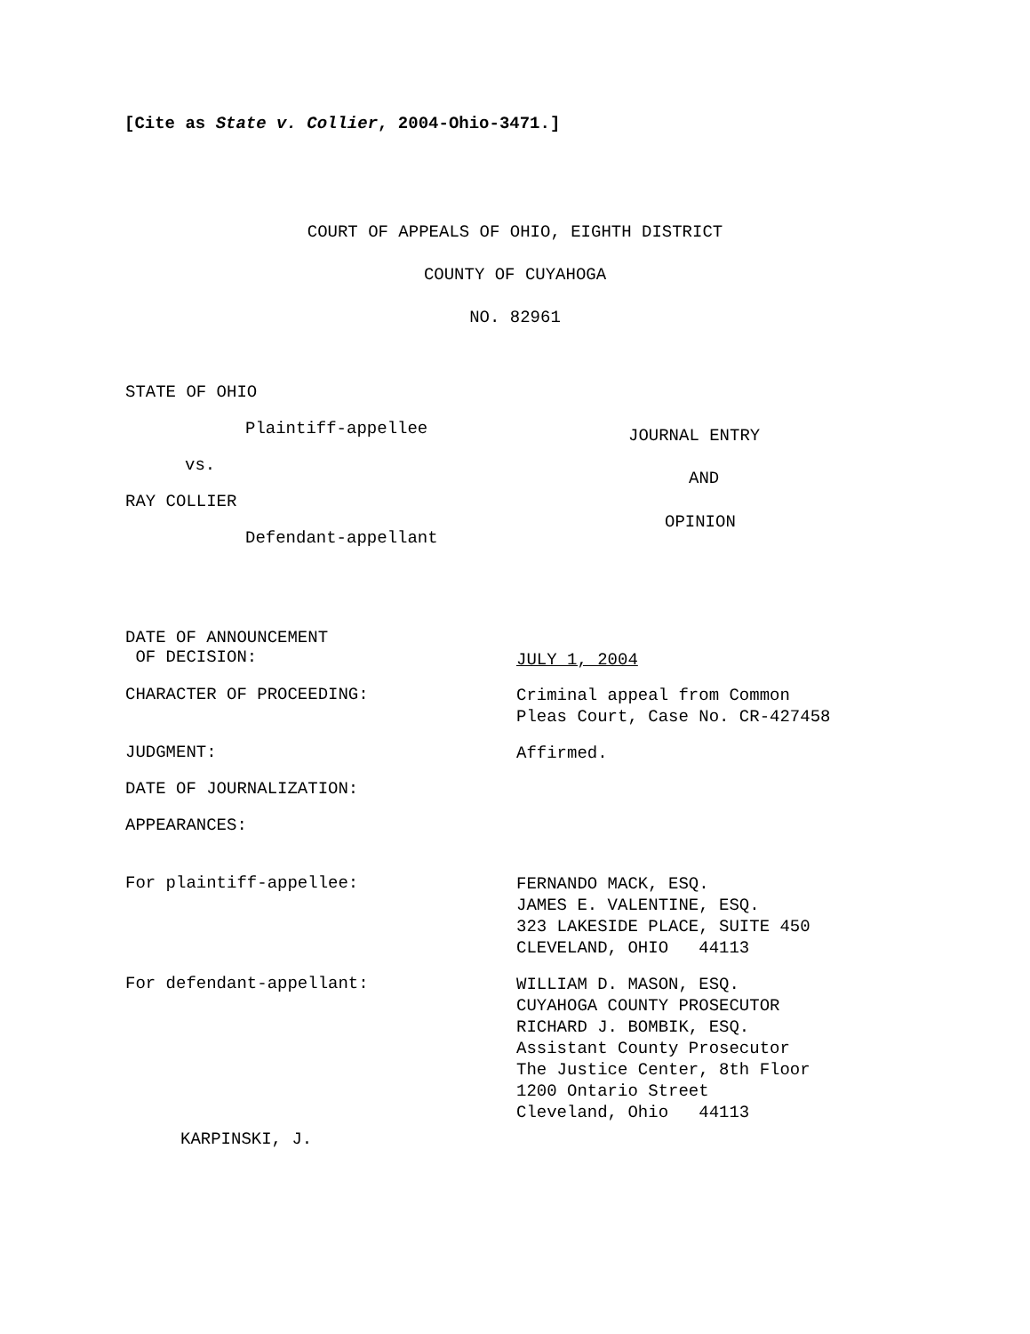[Cite as State v. Collier, 2004-Ohio-3471.]
COURT OF APPEALS OF OHIO, EIGHTH DISTRICT
COUNTY OF CUYAHOGA
NO. 82961
STATE OF OHIO
Plaintiff-appellee JOURNAL ENTRY
vs.
AND
RAY COLLIER
OPINION
Defendant-appellant
DATE OF ANNOUNCEMENT
OF DECISION:
JULY 1, 2004
CHARACTER OF PROCEEDING:
Criminal appeal from Common
Pleas Court, Case No. CR-427458
JUDGMENT:
Affirmed.
DATE OF JOURNALIZATION:
APPEARANCES:
For plaintiff-appellee:
FERNANDO MACK, ESQ.
JAMES E. VALENTINE, ESQ.
323 LAKESIDE PLACE, SUITE 450
CLEVELAND, OHIO 44113
For defendant-appellant:
WILLIAM D. MASON, ESQ.
CUYAHOGA COUNTY PROSECUTOR
RICHARD J. BOMBIK, ESQ.
Assistant County Prosecutor
The Justice Center, 8th Floor
1200 Ontario Street
Cleveland, Ohio 44113
KARPINSKI, J.